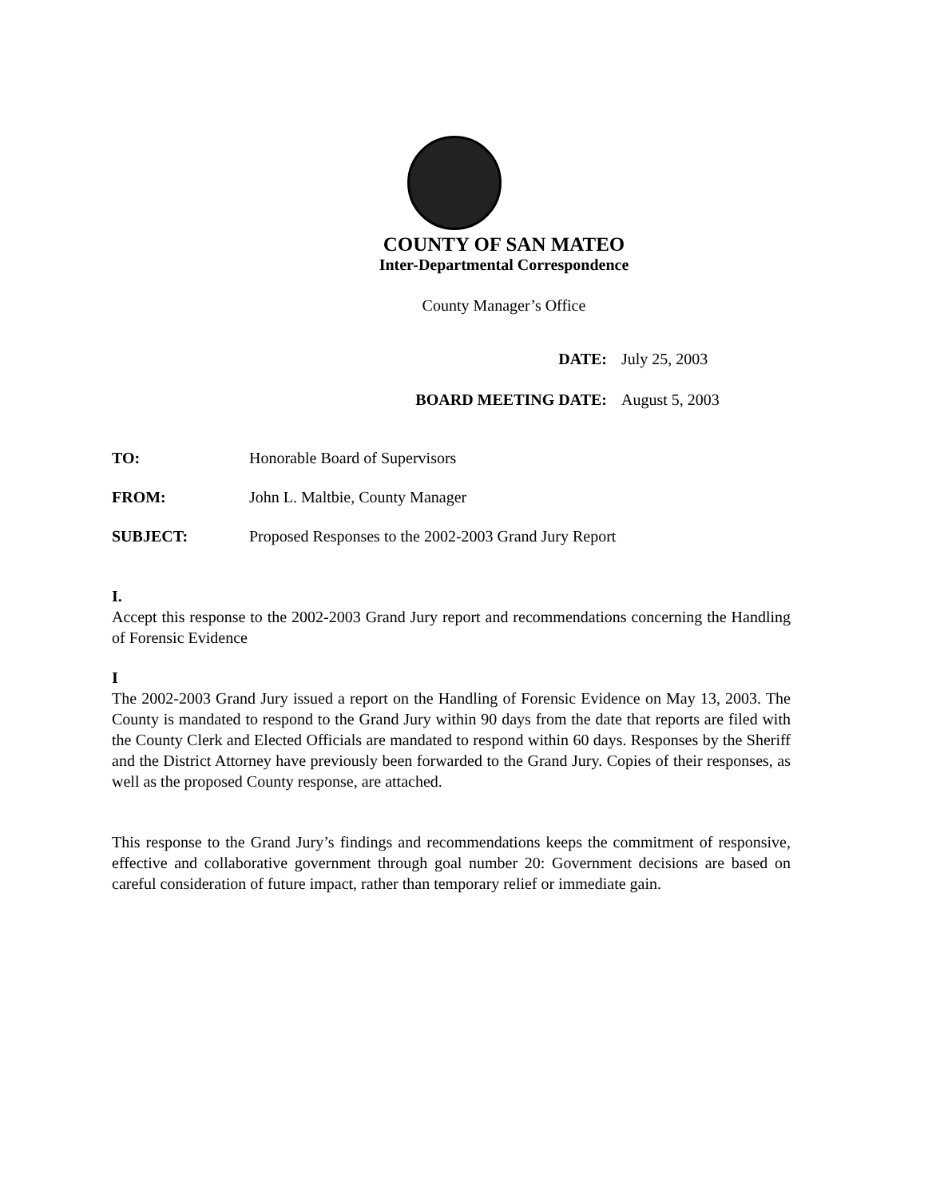COUNTY OF SAN MATEO
Inter-Departmental Correspondence
County Manager’s Office
DATE: July 25, 2003
BOARD MEETING DATE: August 5, 2003
TO: Honorable Board of Supervisors
FROM: John L. Maltbie, County Manager
SUBJECT: Proposed Responses to the 2002-2003 Grand Jury Report
I.
Accept this response to the 2002-2003 Grand Jury report and recommendations concerning the Handling of Forensic Evidence
I
The 2002-2003 Grand Jury issued a report on the Handling of Forensic Evidence on May 13, 2003. The County is mandated to respond to the Grand Jury within 90 days from the date that reports are filed with the County Clerk and Elected Officials are mandated to respond within 60 days. Responses by the Sheriff and the District Attorney have previously been forwarded to the Grand Jury. Copies of their responses, as well as the proposed County response, are attached.
This response to the Grand Jury’s findings and recommendations keeps the commitment of responsive, effective and collaborative government through goal number 20: Government decisions are based on careful consideration of future impact, rather than temporary relief or immediate gain.